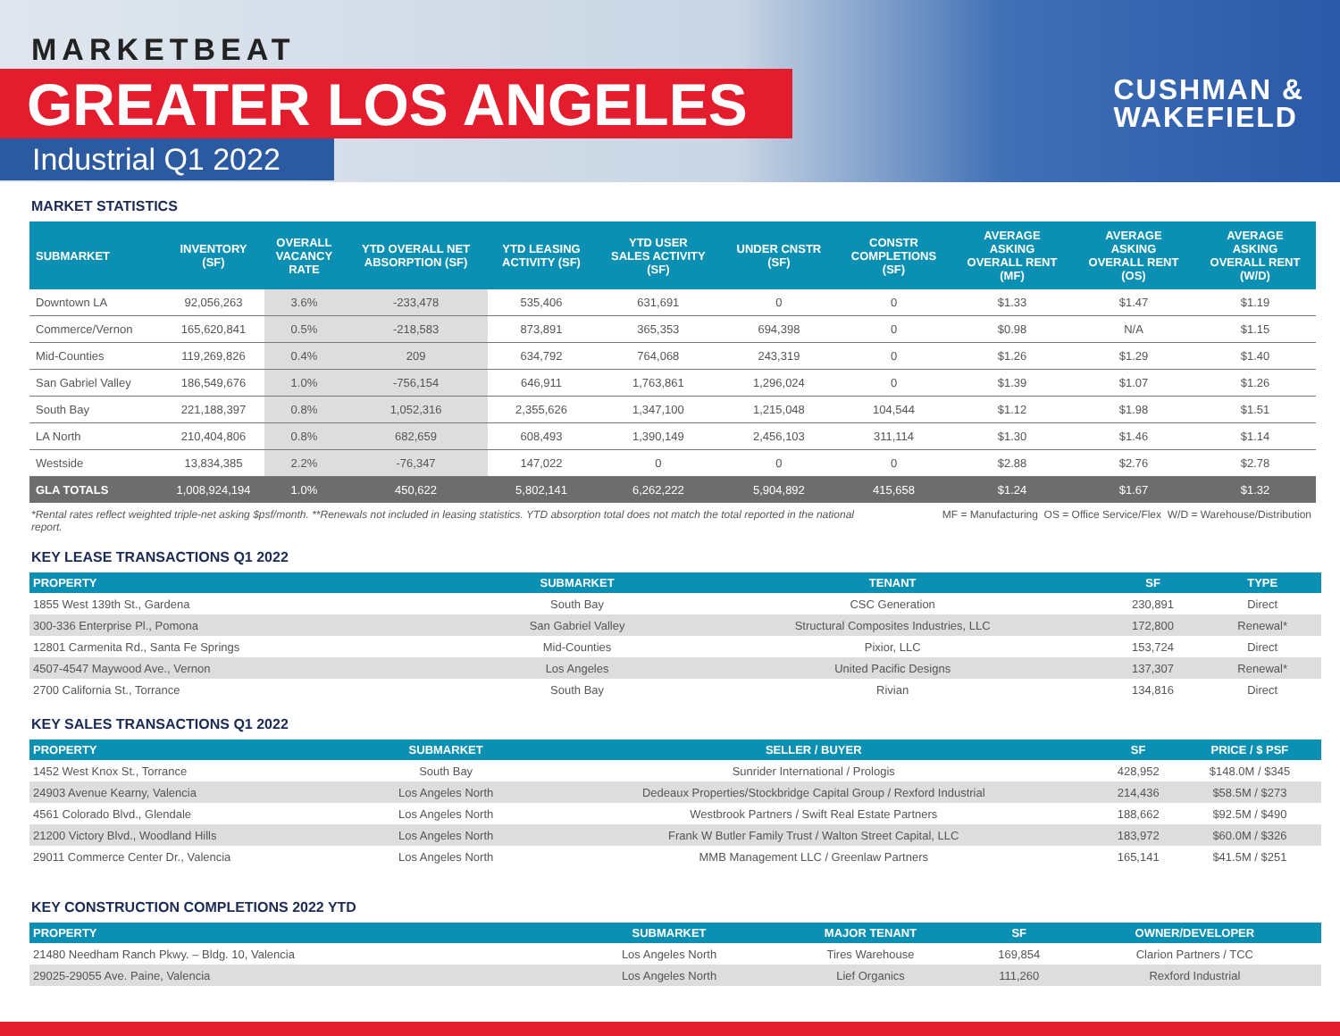MARKETBEAT
GREATER LOS ANGELES
Industrial Q1 2022
CUSHMAN &
WAKEFIELD
MARKET STATISTICS
| SUBMARKET | INVENTORY (SF) | OVERALL VACANCY RATE | YTD OVERALL NET ABSORPTION (SF) | YTD LEASING ACTIVITY (SF) | YTD USER SALES ACTIVITY (SF) | UNDER CNSTR (SF) | CONSTR COMPLETIONS (SF) | AVERAGE ASKING OVERALL RENT (MF) | AVERAGE ASKING OVERALL RENT (OS) | AVERAGE ASKING OVERALL RENT (W/D) |
| --- | --- | --- | --- | --- | --- | --- | --- | --- | --- | --- |
| Downtown LA | 92,056,263 | 3.6% | -233,478 | 535,406 | 631,691 | 0 | 0 | $1.33 | $1.47 | $1.19 |
| Commerce/Vernon | 165,620,841 | 0.5% | -218,583 | 873,891 | 365,353 | 694,398 | 0 | $0.98 | N/A | $1.15 |
| Mid-Counties | 119,269,826 | 0.4% | 209 | 634,792 | 764,068 | 243,319 | 0 | $1.26 | $1.29 | $1.40 |
| San Gabriel Valley | 186,549,676 | 1.0% | -756,154 | 646,911 | 1,763,861 | 1,296,024 | 0 | $1.39 | $1.07 | $1.26 |
| South Bay | 221,188,397 | 0.8% | 1,052,316 | 2,355,626 | 1,347,100 | 1,215,048 | 104,544 | $1.12 | $1.98 | $1.51 |
| LA North | 210,404,806 | 0.8% | 682,659 | 608,493 | 1,390,149 | 2,456,103 | 311,114 | $1.30 | $1.46 | $1.14 |
| Westside | 13,834,385 | 2.2% | -76,347 | 147,022 | 0 | 0 | 0 | $2.88 | $2.76 | $2.78 |
| GLA TOTALS | 1,008,924,194 | 1.0% | 450,622 | 5,802,141 | 6,262,222 | 5,904,892 | 415,658 | $1.24 | $1.67 | $1.32 |
*Rental rates reflect weighted triple-net asking $psf/month. **Renewals not included in leasing statistics. YTD absorption total does not match the total reported in the national report. MF = Manufacturing OS = Office Service/Flex W/D = Warehouse/Distribution
KEY LEASE TRANSACTIONS Q1 2022
| PROPERTY | SUBMARKET | TENANT | SF | TYPE |
| --- | --- | --- | --- | --- |
| 1855 West 139th St., Gardena | South Bay | CSC Generation | 230,891 | Direct |
| 300-336 Enterprise Pl., Pomona | San Gabriel Valley | Structural Composites Industries, LLC | 172,800 | Renewal* |
| 12801 Carmenita Rd., Santa Fe Springs | Mid-Counties | Pixior, LLC | 153,724 | Direct |
| 4507-4547 Maywood Ave., Vernon | Los Angeles | United Pacific Designs | 137,307 | Renewal* |
| 2700 California St., Torrance | South Bay | Rivian | 134,816 | Direct |
KEY SALES TRANSACTIONS Q1 2022
| PROPERTY | SUBMARKET | SELLER / BUYER | SF | PRICE / $ PSF |
| --- | --- | --- | --- | --- |
| 1452 West Knox St., Torrance | South Bay | Sunrider International / Prologis | 428,952 | $148.0M / $345 |
| 24903 Avenue Kearny, Valencia | Los Angeles North | Dedeaux Properties/Stockbridge Capital Group / Rexford Industrial | 214,436 | $58.5M / $273 |
| 4561 Colorado Blvd., Glendale | Los Angeles North | Westbrook Partners / Swift Real Estate Partners | 188,662 | $92.5M / $490 |
| 21200 Victory Blvd., Woodland Hills | Los Angeles North | Frank W Butler Family Trust / Walton Street Capital, LLC | 183,972 | $60.0M / $326 |
| 29011 Commerce Center Dr., Valencia | Los Angeles North | MMB Management LLC / Greenlaw Partners | 165,141 | $41.5M / $251 |
KEY CONSTRUCTION COMPLETIONS 2022 YTD
| PROPERTY | SUBMARKET | MAJOR TENANT | SF | OWNER/DEVELOPER |
| --- | --- | --- | --- | --- |
| 21480 Needham Ranch Pkwy. – Bldg. 10, Valencia | Los Angeles North | Tires Warehouse | 169,854 | Clarion Partners / TCC |
| 29025-29055 Ave. Paine, Valencia | Los Angeles North | Lief Organics | 111,260 | Rexford Industrial |